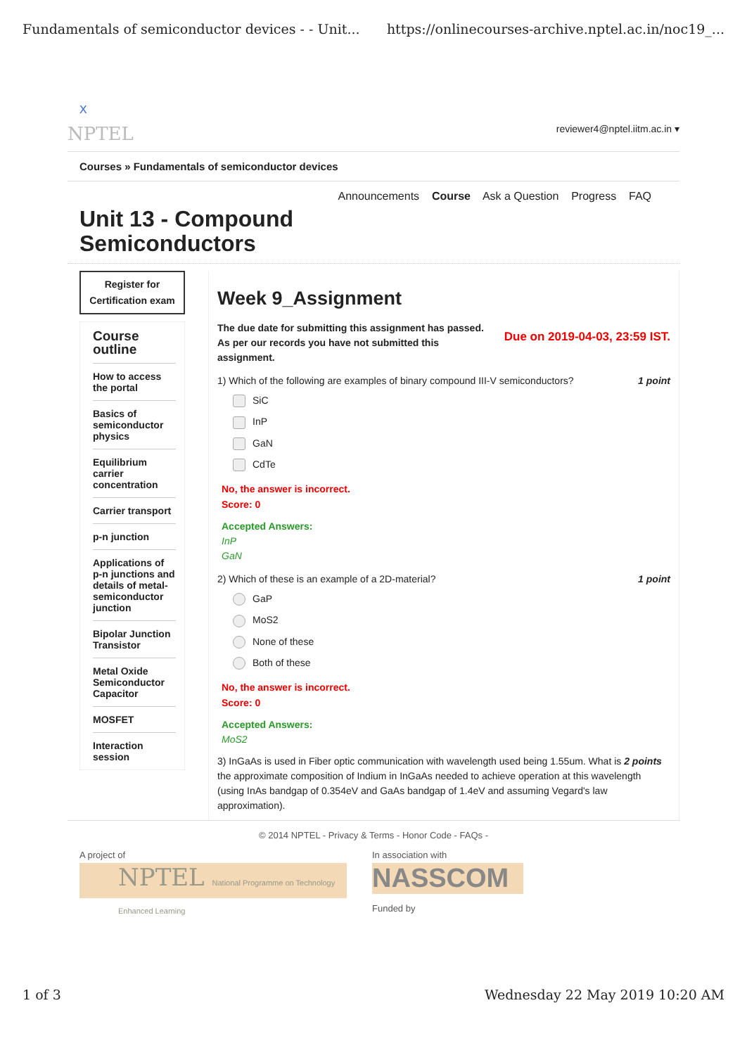Fundamentals of semiconductor devices - - Unit... https://onlinecourses-archive.nptel.ac.in/noc19_...
X
NPTEL reviewer4@nptel.iitm.ac.in ▾
Courses » Fundamentals of semiconductor devices
Announcements Course Ask a Question Progress FAQ
Unit 13 - Compound
Semiconductors
Register for Certification exam
Course outline
How to access the portal
Basics of semiconductor physics
Equilibrium carrier concentration
Carrier transport
p-n junction
Applications of p-n junctions and details of metal-semiconductor junction
Bipolar Junction Transistor
Metal Oxide Semiconductor Capacitor
MOSFET
Interaction session
Week 9_Assignment
The due date for submitting this assignment has passed.
As per our records you have not submitted this
assignment. Due on 2019-04-03, 23:59 IST.
1) Which of the following are examples of binary compound III-V semiconductors? 1 point
SiC
InP
GaN
CdTe
No, the answer is incorrect.
Score: 0
Accepted Answers:
InP
GaN
2) Which of these is an example of a 2D-material? 1 point
GaP
MoS2
None of these
Both of these
No, the answer is incorrect.
Score: 0
Accepted Answers:
MoS2
3) InGaAs is used in Fiber optic communication with wavelength used being 1.55um. What is 2 points the approximate composition of Indium in InGaAs needed to achieve operation at this wavelength (using InAs bandgap of 0.354eV and GaAs bandgap of 1.4eV and assuming Vegard's law approximation).
© 2014 NPTEL - Privacy & Terms - Honor Code - FAQs -
A project of
NPTEL National Programme on Technology Enhanced Learning
In association with
NASSCOM
Funded by
1 of 3 Wednesday 22 May 2019 10:20 AM